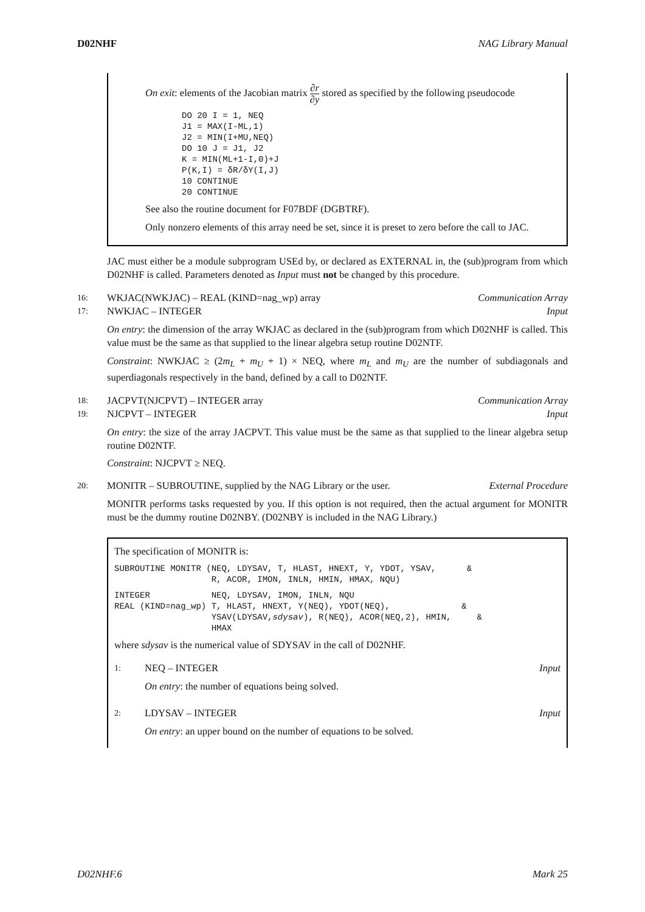D02NHF NAG Library Manual
On exit: elements of the Jacobian matrix ∂r ∂y stored as specified by the following pseudocode
DO 20 I = 1, NEQ
J1 = MAX(I-ML,1)
J2 = MIN(I+MU,NEQ)
DO 10 J = J1, J2
K = MIN(ML+1-I,0)+J
P(K,I) = δR/δY(I,J)
10 CONTINUE
20 CONTINUE
See also the routine document for F07BDF (DGBTRF).
Only nonzero elements of this array need be set, since it is preset to zero before the call to JAC.
JAC must either be a module subprogram USEd by, or declared as EXTERNAL in, the (sub)program from which D02NHF is called. Parameters denoted as Input must not be changed by this procedure.
16: WKJAC(NWKJAC) – REAL (KIND=nag_wp) array Communication Array
17: NWKJAC – INTEGER Input
On entry: the dimension of the array WKJAC as declared in the (sub)program from which D02NHF is called. This value must be the same as that supplied to the linear algebra setup routine D02NTF.
Constraint: NWKJAC ≥ (2m<sub>L</sub> + m<sub>U</sub> + 1) × NEQ, where m<sub>L</sub> and m<sub>U</sub> are the number of subdiagonals and superdiagonals respectively in the band, defined by a call to D02NTF.
18: JACPVT(NJCPVT) – INTEGER array Communication Array
19: NJCPVT – INTEGER Input
On entry: the size of the array JACPVT. This value must be the same as that supplied to the linear algebra setup routine D02NTF.
Constraint: NJCPVT ≥ NEQ.
20: MONITR – SUBROUTINE, supplied by the NAG Library or the user. External Procedure
MONITR performs tasks requested by you. If this option is not required, then the actual argument for MONITR must be the dummy routine D02NBY. (D02NBY is included in the NAG Library.)
The specification of MONITR is:
SUBROUTINE MONITR (NEQ, LDYSAV, T, HLAST, HNEXT, Y, YDOT, YSAV,      &
                   R, ACOR, IMON, INLN, HMIN, HMAX, NQU)
INTEGER            NEQ, LDYSAV, IMON, INLN, NQU
REAL (KIND=nag_wp) T, HLAST, HNEXT, Y(NEQ), YDOT(NEQ),              &
                   YSAV(LDYSAV,sdysav), R(NEQ), ACOR(NEQ,2), HMIN,     &
                   HMAX
where sdysav is the numerical value of SDYSAV in the call of D02NHF.
1: NEQ – INTEGER Input
On entry: the number of equations being solved.
2: LDYSAV – INTEGER Input
On entry: an upper bound on the number of equations to be solved.
D02NHF.6 Mark 25